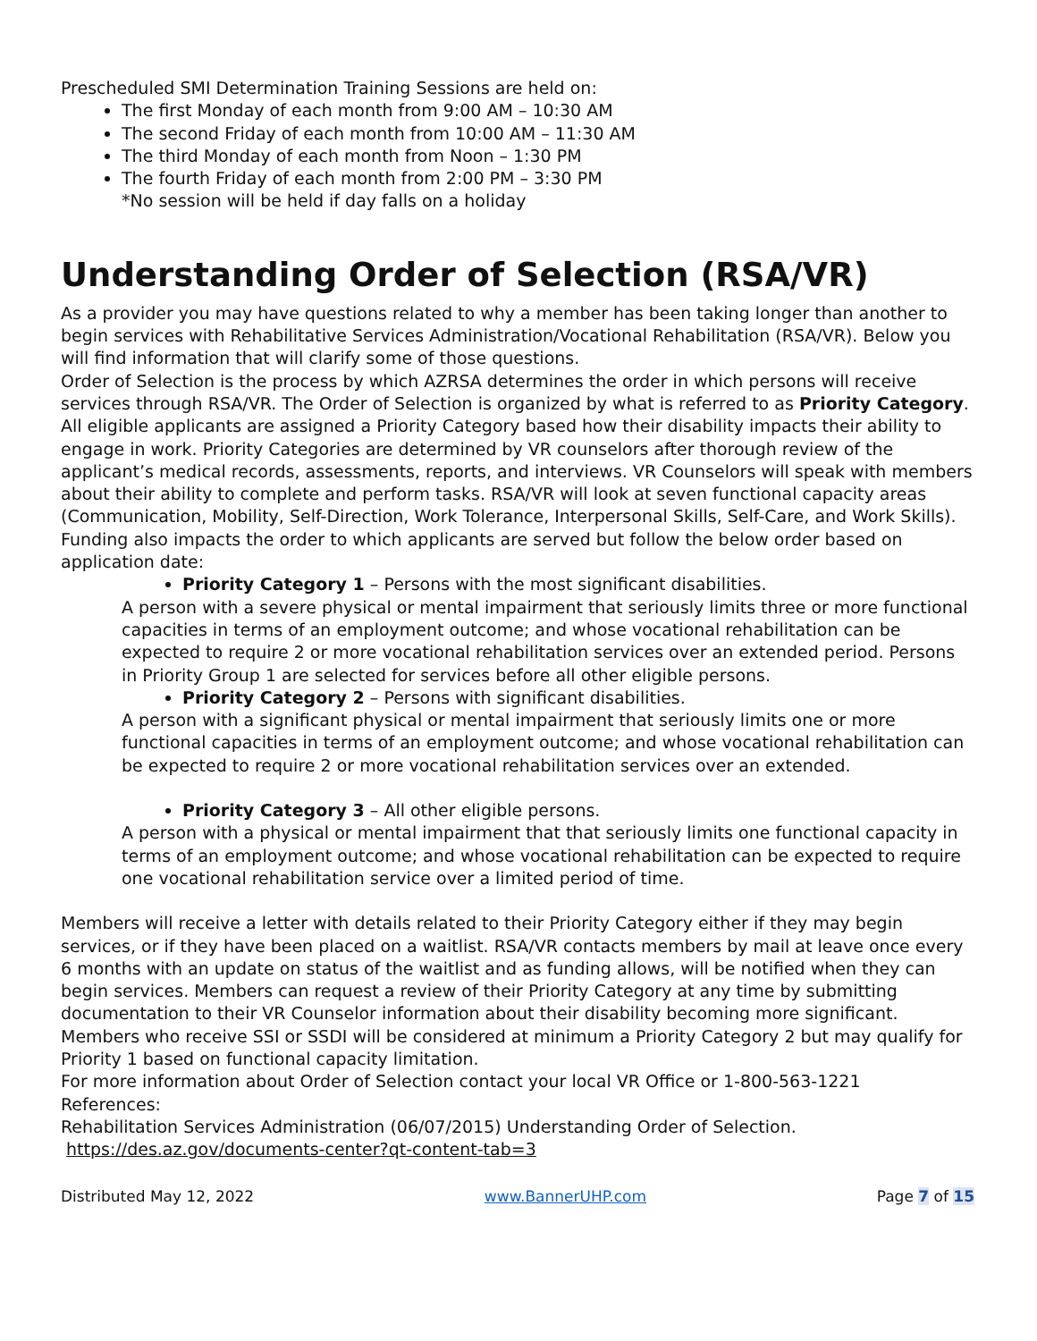Prescheduled SMI Determination Training Sessions are held on:
The first Monday of each month from 9:00 AM – 10:30 AM
The second Friday of each month from 10:00 AM – 11:30 AM
The third Monday of each month from Noon – 1:30 PM
The fourth Friday of each month from 2:00 PM – 3:30 PM
*No session will be held if day falls on a holiday
Understanding Order of Selection (RSA/VR)
As a provider you may have questions related to why a member has been taking longer than another to begin services with Rehabilitative Services Administration/Vocational Rehabilitation (RSA/VR). Below you will find information that will clarify some of those questions.
Order of Selection is the process by which AZRSA determines the order in which persons will receive services through RSA/VR. The Order of Selection is organized by what is referred to as Priority Category. All eligible applicants are assigned a Priority Category based how their disability impacts their ability to engage in work. Priority Categories are determined by VR counselors after thorough review of the applicant’s medical records, assessments, reports, and interviews. VR Counselors will speak with members about their ability to complete and perform tasks. RSA/VR will look at seven functional capacity areas (Communication, Mobility, Self-Direction, Work Tolerance, Interpersonal Skills, Self-Care, and Work Skills). Funding also impacts the order to which applicants are served but follow the below order based on application date:
Priority Category 1 – Persons with the most significant disabilities.
A person with a severe physical or mental impairment that seriously limits three or more functional capacities in terms of an employment outcome; and whose vocational rehabilitation can be expected to require 2 or more vocational rehabilitation services over an extended period. Persons in Priority Group 1 are selected for services before all other eligible persons.
Priority Category 2 – Persons with significant disabilities.
A person with a significant physical or mental impairment that seriously limits one or more functional capacities in terms of an employment outcome; and whose vocational rehabilitation can be expected to require 2 or more vocational rehabilitation services over an extended.
Priority Category 3 – All other eligible persons.
A person with a physical or mental impairment that that seriously limits one functional capacity in terms of an employment outcome; and whose vocational rehabilitation can be expected to require one vocational rehabilitation service over a limited period of time.
Members will receive a letter with details related to their Priority Category either if they may begin services, or if they have been placed on a waitlist. RSA/VR contacts members by mail at leave once every 6 months with an update on status of the waitlist and as funding allows, will be notified when they can begin services. Members can request a review of their Priority Category at any time by submitting documentation to their VR Counselor information about their disability becoming more significant. Members who receive SSI or SSDI will be considered at minimum a Priority Category 2 but may qualify for Priority 1 based on functional capacity limitation.
For more information about Order of Selection contact your local VR Office or 1-800-563-1221
References:
Rehabilitation Services Administration (06/07/2015) Understanding Order of Selection. https://des.az.gov/documents-center?qt-content-tab=3
Distributed May 12, 2022 www.BannerUHP.com Page 7 of 15